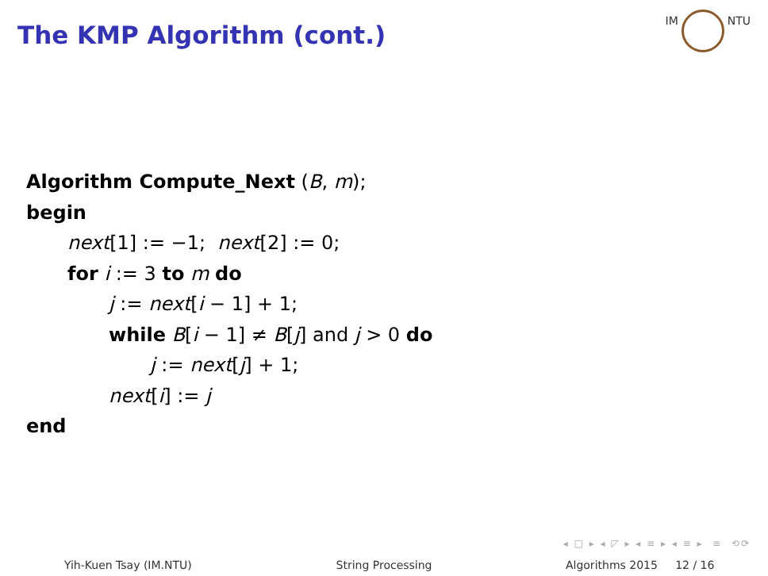The KMP Algorithm (cont.)
IM NTU
Algorithm Compute_Next (B, m);
begin
next[1] := −1; next[2] := 0;
for i := 3 to m do
j := next[i − 1] + 1;
while B[i − 1] ≠ B[j] and j > 0 do
j := next[j] + 1;
next[i] := j
end
◂ □ ▸ ◂ ◸ ▸ ◂ ≡ ▸ ◂ ≡ ▸ ≡ ⟲⟳
Yih-Kuen Tsay (IM.NTU) String Processing Algorithms 2015 12 / 16